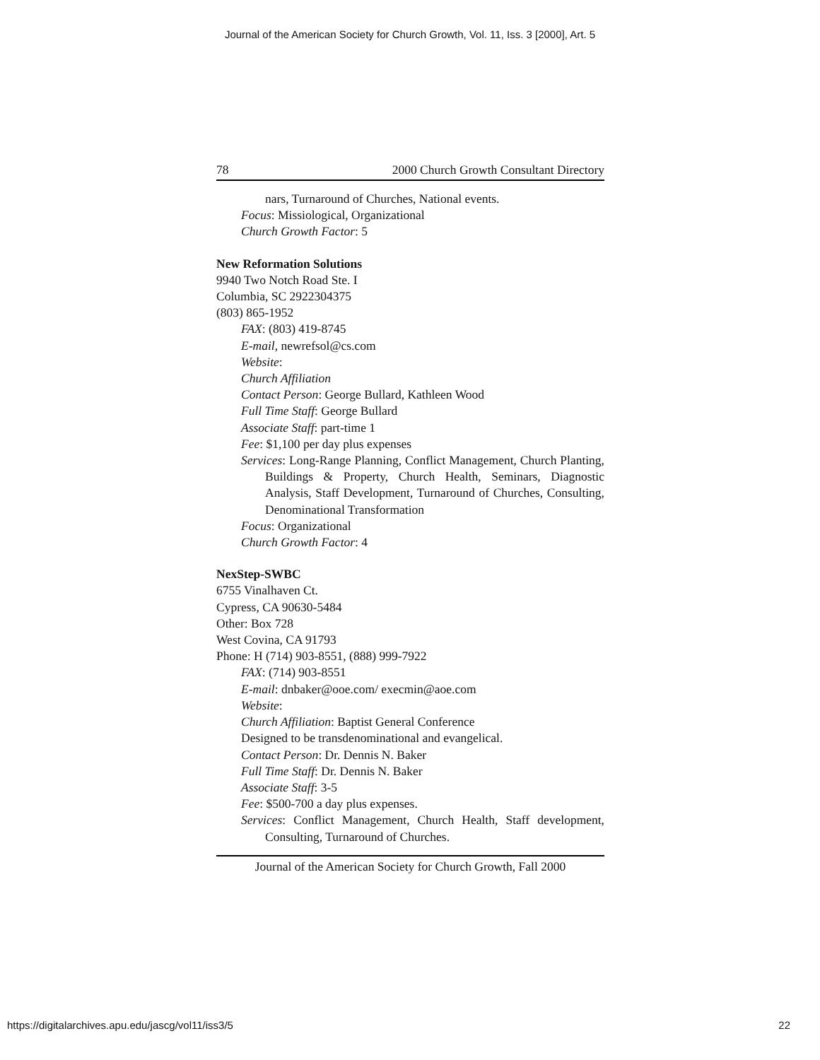Journal of the American Society for Church Growth, Vol. 11, Iss. 3 [2000], Art. 5
78 2000 Church Growth Consultant Directory
nars, Turnaround of Churches, National events.
Focus: Missiological, Organizational
Church Growth Factor: 5
New Reformation Solutions
9940 Two Notch Road Ste. I
Columbia, SC 2922304375
(803) 865-1952
FAX: (803) 419-8745
E-mail, newrefsol@cs.com
Website:
Church Affiliation
Contact Person: George Bullard, Kathleen Wood
Full Time Staff: George Bullard
Associate Staff: part-time 1
Fee: $1,100 per day plus expenses
Services: Long-Range Planning, Conflict Management, Church Planting, Buildings & Property, Church Health, Seminars, Diagnostic Analysis, Staff Development, Turnaround of Churches, Consulting, Denominational Transformation
Focus: Organizational
Church Growth Factor: 4
NexStep-SWBC
6755 Vinalhaven Ct.
Cypress, CA 90630-5484
Other: Box 728
West Covina, CA 91793
Phone: H (714) 903-8551, (888) 999-7922
FAX: (714) 903-8551
E-mail: dnbaker@ooe.com/ execmin@aoe.com
Website:
Church Affiliation: Baptist General Conference
Designed to be transdenominational and evangelical.
Contact Person: Dr. Dennis N. Baker
Full Time Staff: Dr. Dennis N. Baker
Associate Staff: 3-5
Fee: $500-700 a day plus expenses.
Services: Conflict Management, Church Health, Staff development, Consulting, Turnaround of Churches.
Journal of the American Society for Church Growth, Fall 2000
https://digitalarchives.apu.edu/jascg/vol11/iss3/5 22